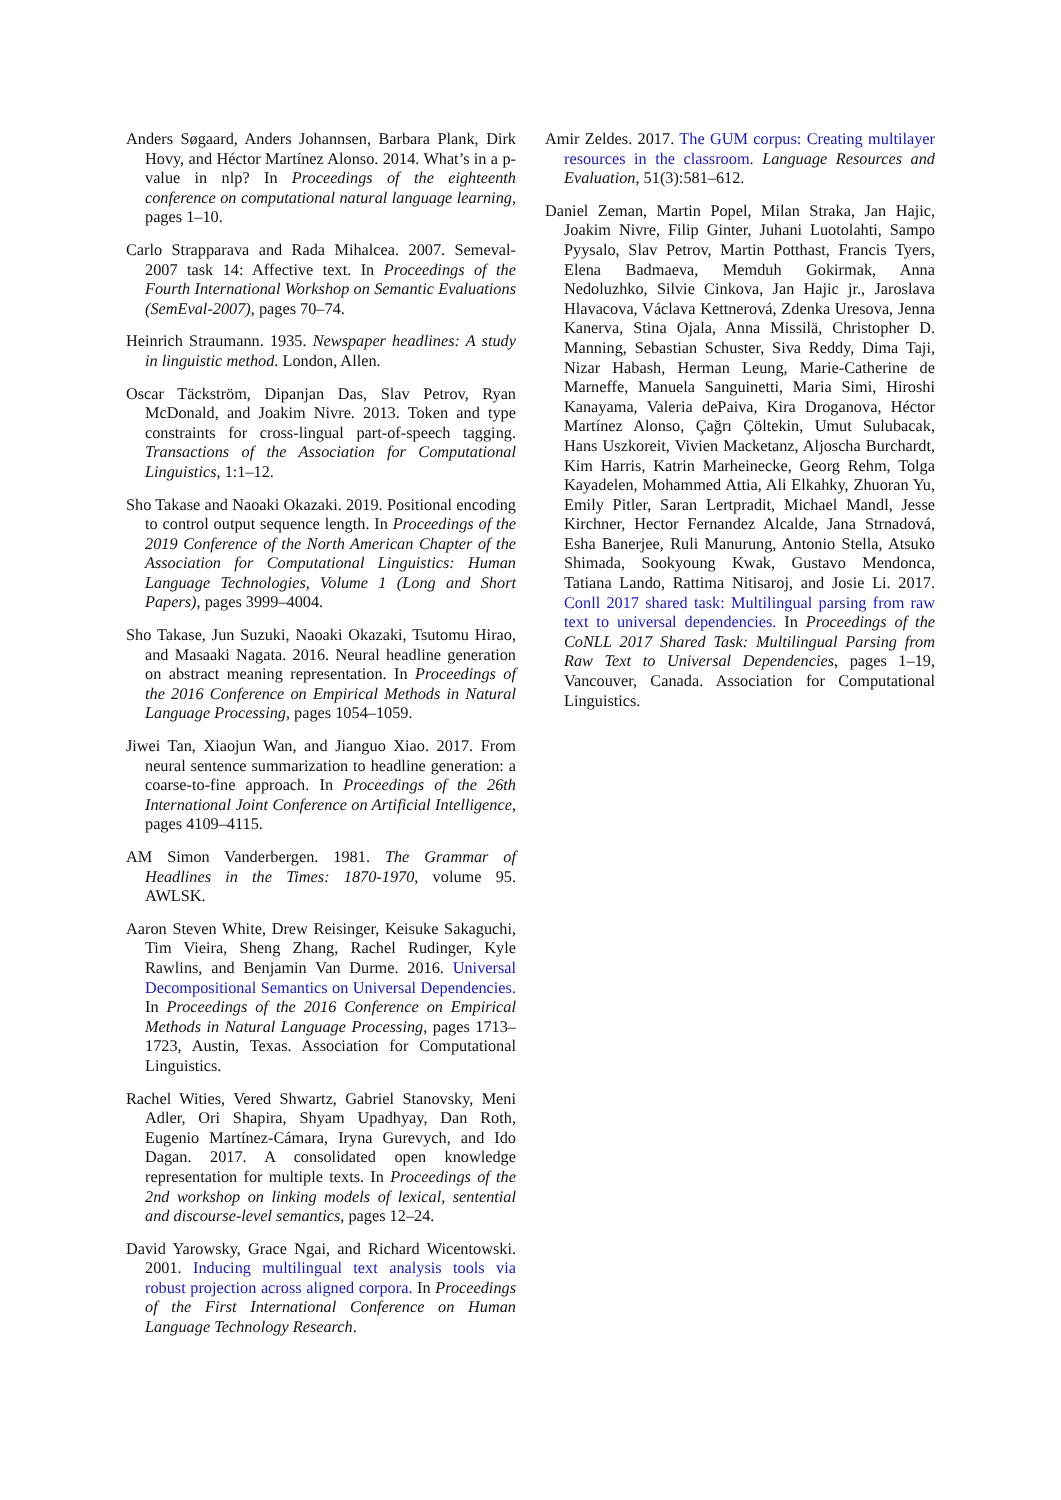Anders Søgaard, Anders Johannsen, Barbara Plank, Dirk Hovy, and Héctor Martínez Alonso. 2014. What’s in a p-value in nlp? In Proceedings of the eighteenth conference on computational natural language learning, pages 1–10.
Carlo Strapparava and Rada Mihalcea. 2007. Semeval-2007 task 14: Affective text. In Proceedings of the Fourth International Workshop on Semantic Evaluations (SemEval-2007), pages 70–74.
Heinrich Straumann. 1935. Newspaper headlines: A study in linguistic method. London, Allen.
Oscar Täckström, Dipanjan Das, Slav Petrov, Ryan McDonald, and Joakim Nivre. 2013. Token and type constraints for cross-lingual part-of-speech tagging. Transactions of the Association for Computational Linguistics, 1:1–12.
Sho Takase and Naoaki Okazaki. 2019. Positional encoding to control output sequence length. In Proceedings of the 2019 Conference of the North American Chapter of the Association for Computational Linguistics: Human Language Technologies, Volume 1 (Long and Short Papers), pages 3999–4004.
Sho Takase, Jun Suzuki, Naoaki Okazaki, Tsutomu Hirao, and Masaaki Nagata. 2016. Neural headline generation on abstract meaning representation. In Proceedings of the 2016 Conference on Empirical Methods in Natural Language Processing, pages 1054–1059.
Jiwei Tan, Xiaojun Wan, and Jianguo Xiao. 2017. From neural sentence summarization to headline generation: a coarse-to-fine approach. In Proceedings of the 26th International Joint Conference on Artificial Intelligence, pages 4109–4115.
AM Simon Vanderbergen. 1981. The Grammar of Headlines in the Times: 1870-1970, volume 95. AWLSK.
Aaron Steven White, Drew Reisinger, Keisuke Sakaguchi, Tim Vieira, Sheng Zhang, Rachel Rudinger, Kyle Rawlins, and Benjamin Van Durme. 2016. Universal Decompositional Semantics on Universal Dependencies. In Proceedings of the 2016 Conference on Empirical Methods in Natural Language Processing, pages 1713–1723, Austin, Texas. Association for Computational Linguistics.
Rachel Wities, Vered Shwartz, Gabriel Stanovsky, Meni Adler, Ori Shapira, Shyam Upadhyay, Dan Roth, Eugenio Martínez-Cámara, Iryna Gurevych, and Ido Dagan. 2017. A consolidated open knowledge representation for multiple texts. In Proceedings of the 2nd workshop on linking models of lexical, sentential and discourse-level semantics, pages 12–24.
David Yarowsky, Grace Ngai, and Richard Wicentowski. 2001. Inducing multilingual text analysis tools via robust projection across aligned corpora. In Proceedings of the First International Conference on Human Language Technology Research.
Amir Zeldes. 2017. The GUM corpus: Creating multilayer resources in the classroom. Language Resources and Evaluation, 51(3):581–612.
Daniel Zeman, Martin Popel, Milan Straka, Jan Hajic, Joakim Nivre, Filip Ginter, Juhani Luotolahti, Sampo Pyysalo, Slav Petrov, Martin Potthast, Francis Tyers, Elena Badmaeva, Memduh Gokirmak, Anna Nedoluzhko, Silvie Cinkova, Jan Hajic jr., Jaroslava Hlavacova, Václava Kettnerová, Zdenka Uresova, Jenna Kanerva, Stina Ojala, Anna Missilä, Christopher D. Manning, Sebastian Schuster, Siva Reddy, Dima Taji, Nizar Habash, Herman Leung, Marie-Catherine de Marneffe, Manuela Sanguinetti, Maria Simi, Hiroshi Kanayama, Valeria dePaiva, Kira Droganova, Héctor Martínez Alonso, Çağrı Çöltekin, Umut Sulubacak, Hans Uszkoreit, Vivien Macketanz, Aljoscha Burchardt, Kim Harris, Katrin Marheinecke, Georg Rehm, Tolga Kayadelen, Mohammed Attia, Ali Elkahky, Zhuoran Yu, Emily Pitler, Saran Lertpradit, Michael Mandl, Jesse Kirchner, Hector Fernandez Alcalde, Jana Strnadová, Esha Banerjee, Ruli Manurung, Antonio Stella, Atsuko Shimada, Sookyoung Kwak, Gustavo Mendonca, Tatiana Lando, Rattima Nitisaroj, and Josie Li. 2017. Conll 2017 shared task: Multilingual parsing from raw text to universal dependencies. In Proceedings of the CoNLL 2017 Shared Task: Multilingual Parsing from Raw Text to Universal Dependencies, pages 1–19, Vancouver, Canada. Association for Computational Linguistics.